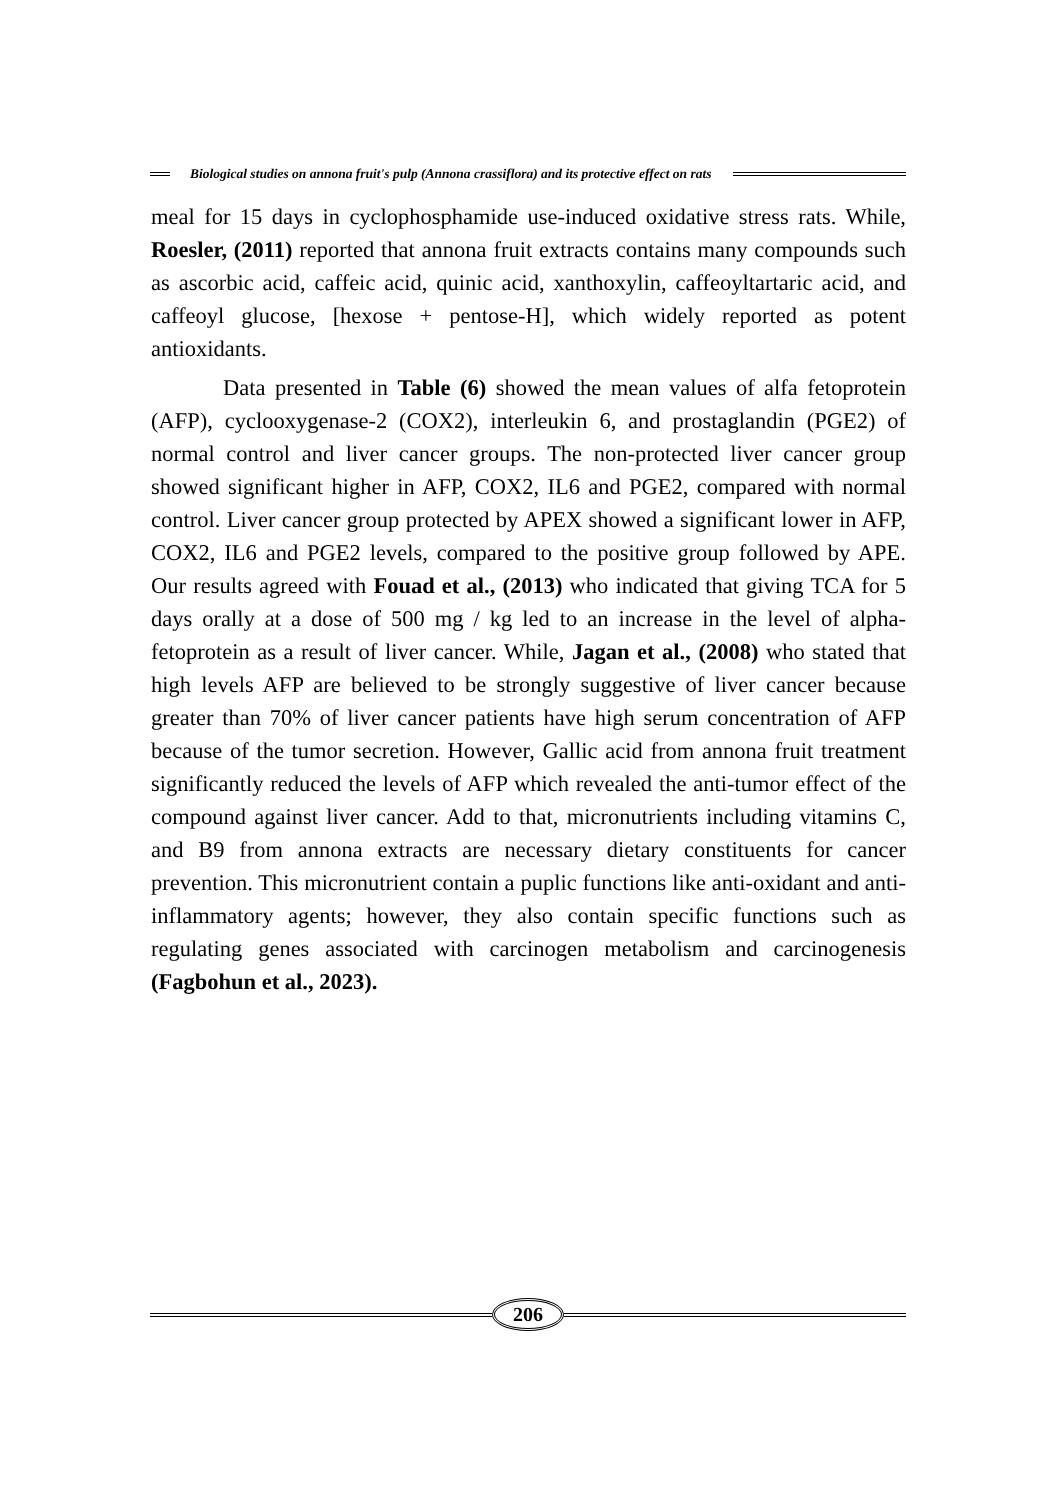Biological studies on annona fruit's pulp (Annona crassiflora) and its protective effect on rats
meal for 15 days in cyclophosphamide use-induced oxidative stress rats. While, Roesler, (2011) reported that annona fruit extracts contains many compounds such as ascorbic acid, caffeic acid, quinic acid, xanthoxylin, caffeoyltartaric acid, and caffeoyl glucose, [hexose + pentose-H], which widely reported as potent antioxidants.
Data presented in Table (6) showed the mean values of alfa fetoprotein (AFP), cyclooxygenase-2 (COX2), interleukin 6, and prostaglandin (PGE2) of normal control and liver cancer groups. The non-protected liver cancer group showed significant higher in AFP, COX2, IL6 and PGE2, compared with normal control. Liver cancer group protected by APEX showed a significant lower in AFP, COX2, IL6 and PGE2 levels, compared to the positive group followed by APE. Our results agreed with Fouad et al., (2013) who indicated that giving TCA for 5 days orally at a dose of 500 mg / kg led to an increase in the level of alpha-fetoprotein as a result of liver cancer. While, Jagan et al., (2008) who stated that high levels AFP are believed to be strongly suggestive of liver cancer because greater than 70% of liver cancer patients have high serum concentration of AFP because of the tumor secretion. However, Gallic acid from annona fruit treatment significantly reduced the levels of AFP which revealed the anti-tumor effect of the compound against liver cancer. Add to that, micronutrients including vitamins C, and B9 from annona extracts are necessary dietary constituents for cancer prevention. This micronutrient contain a puplic functions like anti-oxidant and anti-inflammatory agents; however, they also contain specific functions such as regulating genes associated with carcinogen metabolism and carcinogenesis (Fagbohun et al., 2023).
206